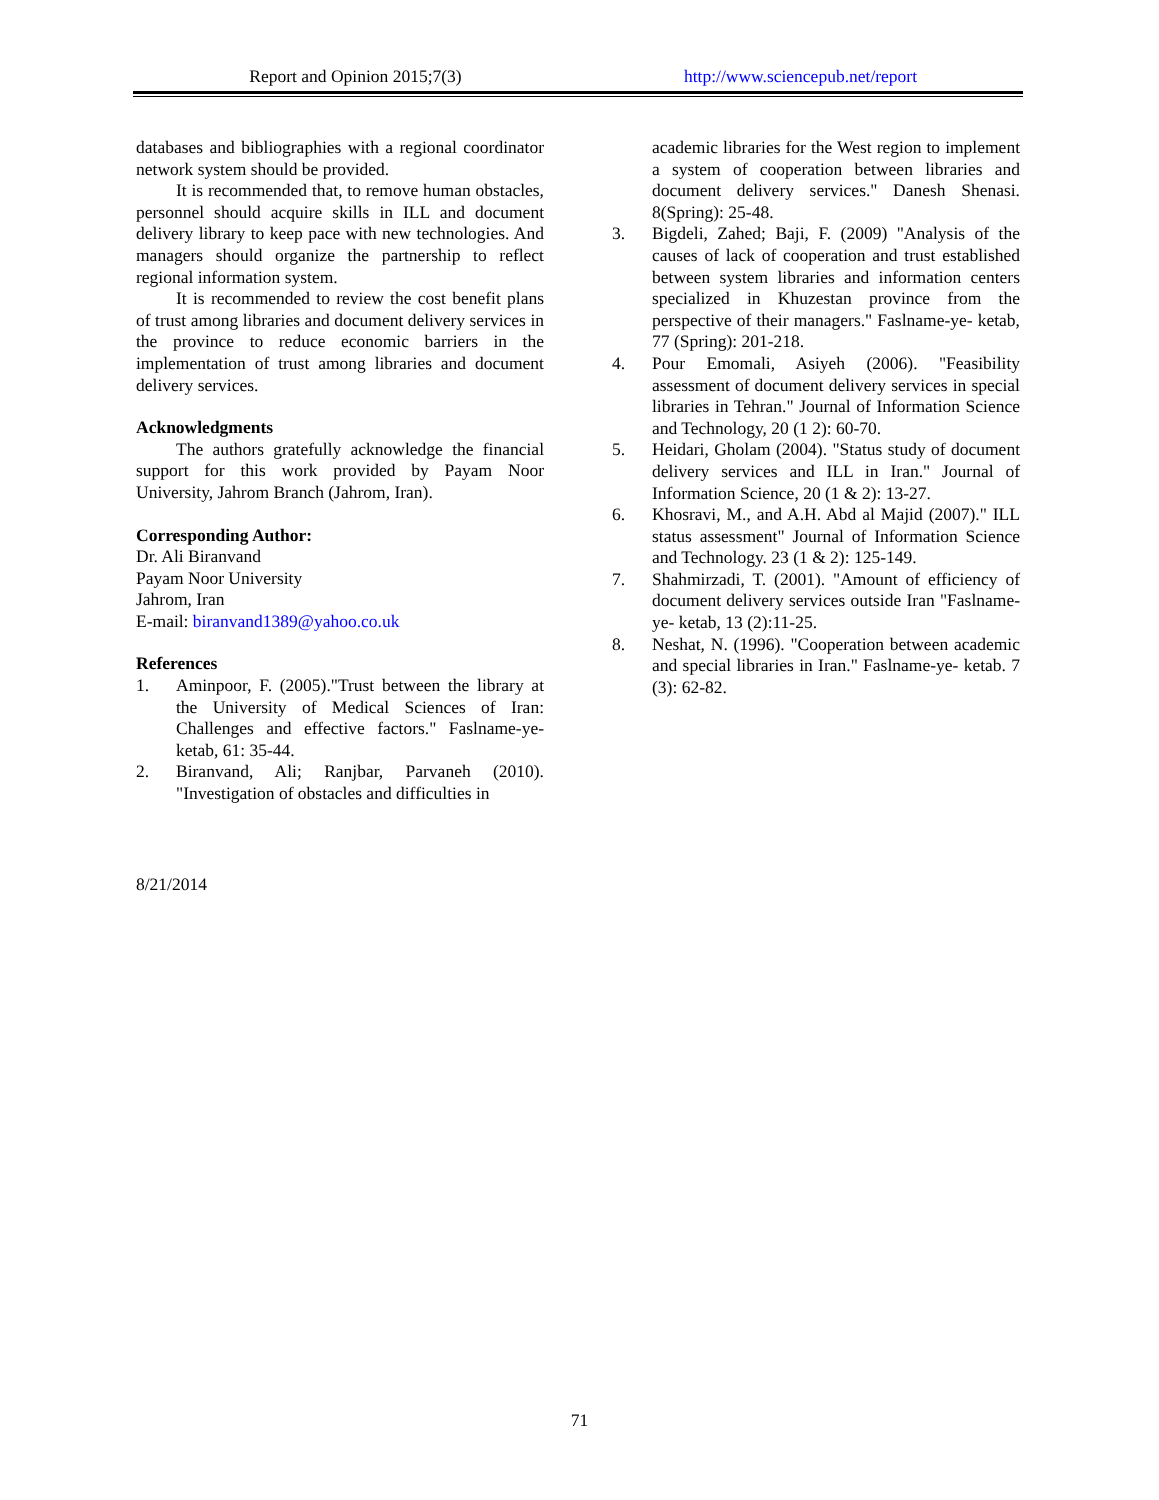Report and Opinion 2015;7(3) http://www.sciencepub.net/report
databases and bibliographies with a regional coordinator network system should be provided.
It is recommended that, to remove human obstacles, personnel should acquire skills in ILL and document delivery library to keep pace with new technologies. And managers should organize the partnership to reflect regional information system.
It is recommended to review the cost benefit plans of trust among libraries and document delivery services in the province to reduce economic barriers in the implementation of trust among libraries and document delivery services.
Acknowledgments
The authors gratefully acknowledge the financial support for this work provided by Payam Noor University, Jahrom Branch (Jahrom, Iran).
Corresponding Author:
Dr. Ali Biranvand
Payam Noor University
Jahrom, Iran
E-mail: biranvand1389@yahoo.co.uk
References
1. Aminpoor, F. (2005)."Trust between the library at the University of Medical Sciences of Iran: Challenges and effective factors." Faslname-ye-ketab, 61: 35-44.
2. Biranvand, Ali; Ranjbar, Parvaneh (2010). "Investigation of obstacles and difficulties in
academic libraries for the West region to implement a system of cooperation between libraries and document delivery services." Danesh Shenasi. 8(Spring): 25-48.
3. Bigdeli, Zahed; Baji, F. (2009) "Analysis of the causes of lack of cooperation and trust established between system libraries and information centers specialized in Khuzestan province from the perspective of their managers." Faslname-ye- ketab, 77 (Spring): 201-218.
4. Pour Emomali, Asiyeh (2006). "Feasibility assessment of document delivery services in special libraries in Tehran." Journal of Information Science and Technology, 20 (1 2): 60-70.
5. Heidari, Gholam (2004). "Status study of document delivery services and ILL in Iran." Journal of Information Science, 20 (1 & 2): 13-27.
6. Khosravi, M., and A.H. Abd al Majid (2007)." ILL status assessment" Journal of Information Science and Technology. 23 (1 & 2): 125-149.
7. Shahmirzadi, T. (2001). "Amount of efficiency of document delivery services outside Iran "Faslname-ye- ketab, 13 (2):11-25.
8. Neshat, N. (1996). "Cooperation between academic and special libraries in Iran." Faslname-ye- ketab. 7 (3): 62-82.
8/21/2014
71